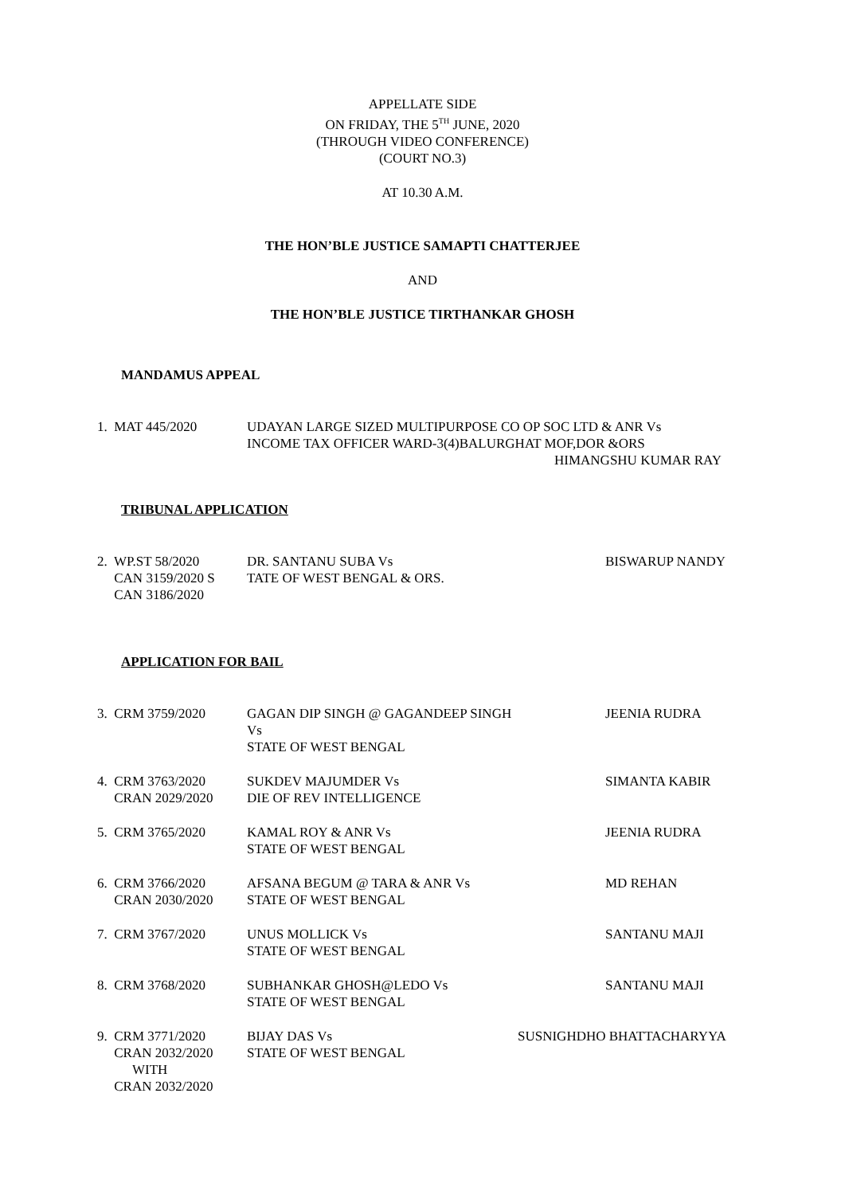APPELLATE SIDE
ON FRIDAY, THE 5<sup>TH</sup> JUNE, 2020
(THROUGH VIDEO CONFERENCE)
(COURT NO.3)
AT 10.30 A.M.
THE HON’BLE JUSTICE SAMAPTI CHATTERJEE
AND
THE HON’BLE JUSTICE TIRTHANKAR GHOSH
MANDAMUS APPEAL
| 1. MAT 445/2020 | UDAYAN LARGE SIZED MULTIPURPOSE CO OP SOC LTD & ANR Vs INCOME TAX OFFICER WARD-3(4)BALURGHAT MOF,DOR &ORS HIMANGSHU KUMAR RAY |
TRIBUNAL APPLICATION
| 2. WP.ST 58/2020 CAN 3159/2020 S CAN 3186/2020 | DR. SANTANU SUBA Vs TATE OF WEST BENGAL & ORS. | BISWARUP NANDY |
APPLICATION FOR BAIL
| 3. CRM 3759/2020 | GAGAN DIP SINGH @ GAGANDEEP SINGH Vs STATE OF WEST BENGAL | JEENIA RUDRA |
| 4. CRM 3763/2020 CRAN 2029/2020 | SUKDEV MAJUMDER Vs DIE OF REV INTELLIGENCE | SIMANTA KABIR |
| 5. CRM 3765/2020 | KAMAL ROY & ANR Vs STATE OF WEST BENGAL | JEENIA RUDRA |
| 6. CRM 3766/2020 CRAN 2030/2020 | AFSANA BEGUM @ TARA & ANR Vs STATE OF WEST BENGAL | MD REHAN |
| 7. CRM 3767/2020 | UNUS MOLLICK Vs STATE OF WEST BENGAL | SANTANU MAJI |
| 8. CRM 3768/2020 | SUBHANKAR GHOSH@LEDO Vs STATE OF WEST BENGAL | SANTANU MAJI |
| 9. CRM 3771/2020 CRAN 2032/2020 WITH CRAN 2032/2020 | BIJAY DAS Vs STATE OF WEST BENGAL | SUSNIGHDHO BHATTACHARYYA |